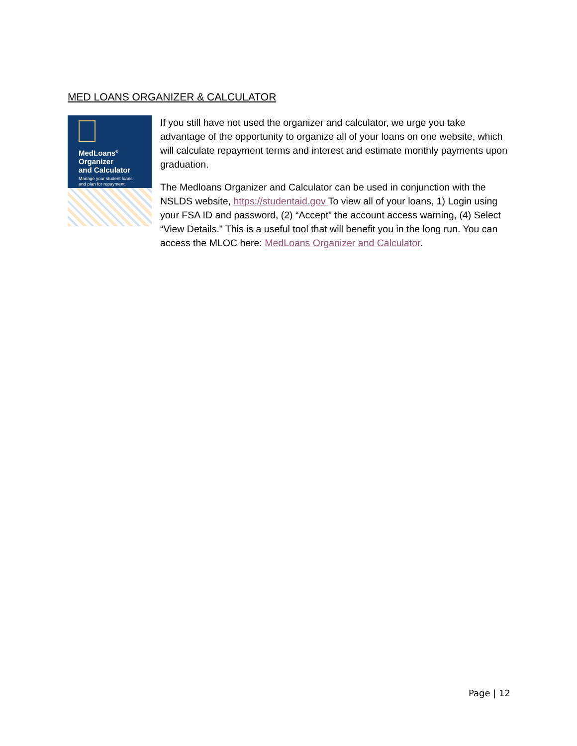MED LOANS ORGANIZER & CALCULATOR
MedLoans<sup>®</sup>
Organizer
and Calculator
Manage your student loans
and plan for repayment.
If you still have not used the organizer and calculator, we urge you take advantage of the opportunity to organize all of your loans on one website, which will calculate repayment terms and interest and estimate monthly payments upon graduation.
The Medloans Organizer and Calculator can be used in conjunction with the NSLDS website, https://studentaid.gov To view all of your loans, 1) Login using your FSA ID and password, (2) “Accept” the account access warning, (4) Select “View Details." This is a useful tool that will benefit you in the long run. You can access the MLOC here: MedLoans Organizer and Calculator.
Page | 12